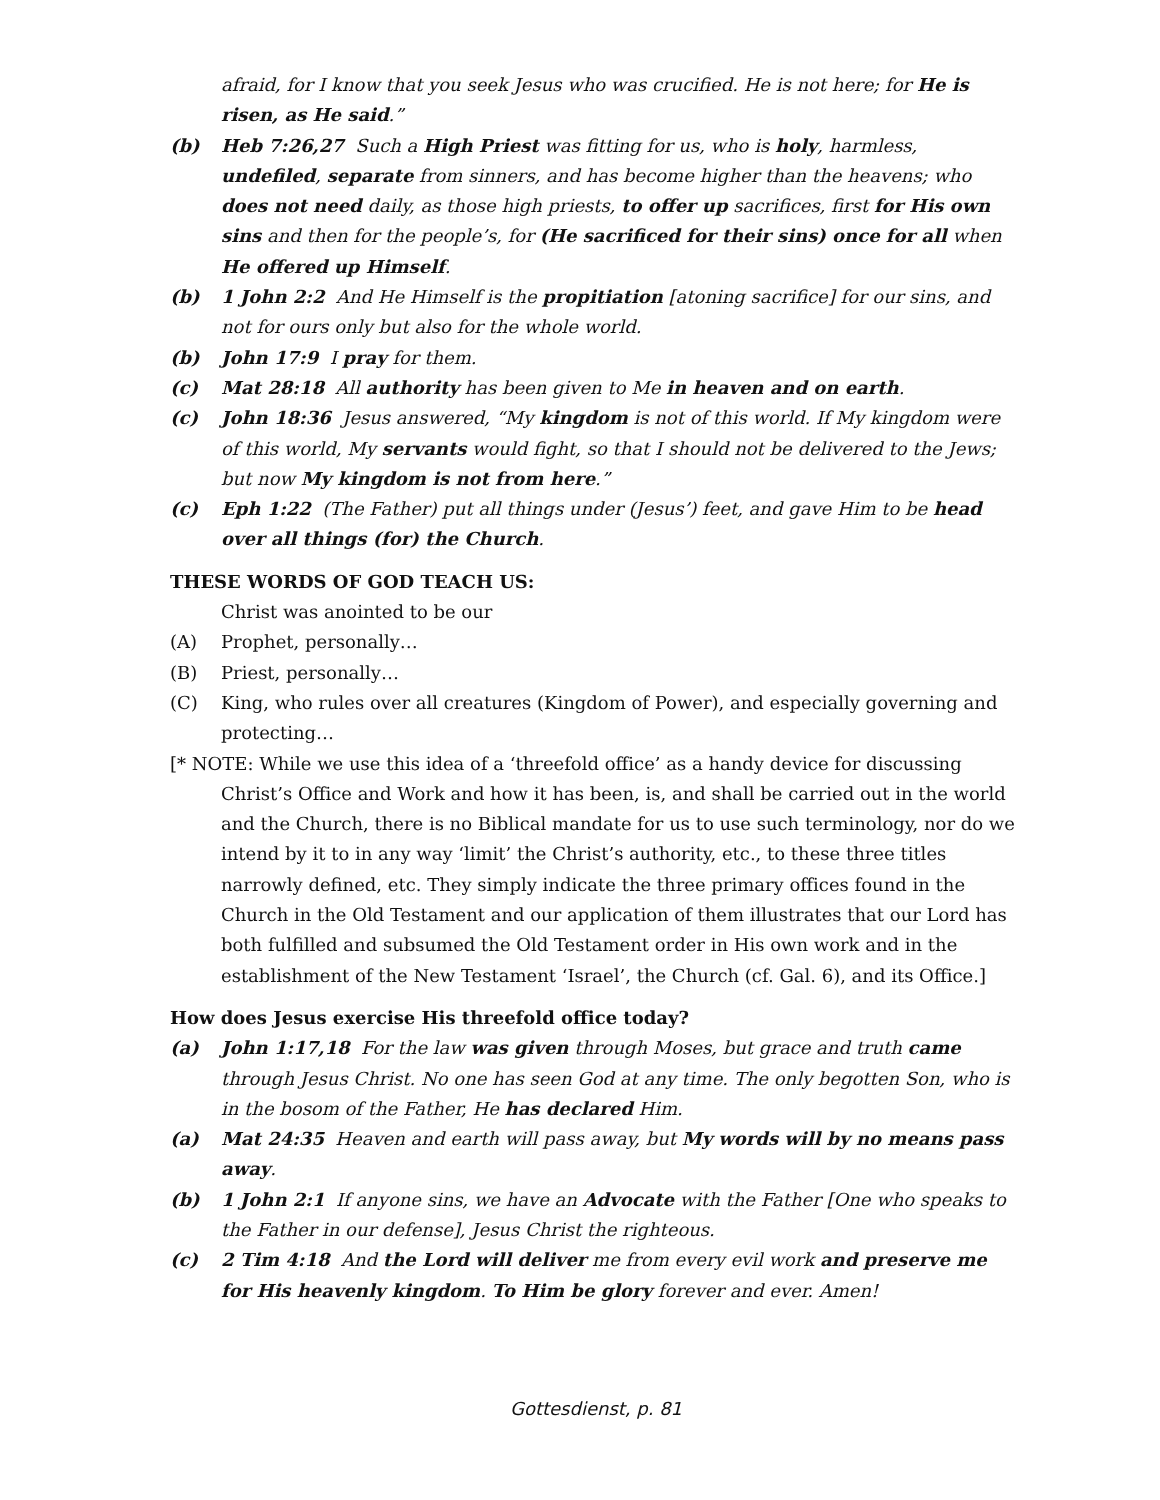afraid, for I know that you seek Jesus who was crucified. He is not here; for He is risen, as He said.”
(b) Heb 7:26,27 Such a High Priest was fitting for us, who is holy, harmless, undefiled, separate from sinners, and has become higher than the heavens; who does not need daily, as those high priests, to offer up sacrifices, first for His own sins and then for the people’s, for (He sacrificed for their sins) once for all when He offered up Himself.
(b) 1 John 2:2 And He Himself is the propitiation [atoning sacrifice] for our sins, and not for ours only but also for the whole world.
(b) John 17:9 I pray for them.
(c) Mat 28:18 All authority has been given to Me in heaven and on earth.
(c) John 18:36 Jesus answered, “My kingdom is not of this world. If My kingdom were of this world, My servants would fight, so that I should not be delivered to the Jews; but now My kingdom is not from here.”
(c) Eph 1:22 (The Father) put all things under (Jesus’) feet, and gave Him to be head over all things (for) the Church.
THESE WORDS OF GOD TEACH US:
Christ was anointed to be our
(A) Prophet, personally…
(B) Priest, personally…
(C) King, who rules over all creatures (Kingdom of Power), and especially governing and protecting…
[* NOTE: While we use this idea of a ‘threefold office’ as a handy device for discussing Christ’s Office and Work and how it has been, is, and shall be carried out in the world and the Church, there is no Biblical mandate for us to use such terminology, nor do we intend by it to in any way ‘limit’ the Christ’s authority, etc., to these three titles narrowly defined, etc. They simply indicate the three primary offices found in the Church in the Old Testament and our application of them illustrates that our Lord has both fulfilled and subsumed the Old Testament order in His own work and in the establishment of the New Testament ‘Israel’, the Church (cf. Gal. 6), and its Office.]
How does Jesus exercise His threefold office today?
(a) John 1:17,18 For the law was given through Moses, but grace and truth came through Jesus Christ. No one has seen God at any time. The only begotten Son, who is in the bosom of the Father, He has declared Him.
(a) Mat 24:35 Heaven and earth will pass away, but My words will by no means pass away.
(b) 1 John 2:1 If anyone sins, we have an Advocate with the Father [One who speaks to the Father in our defense], Jesus Christ the righteous.
(c) 2 Tim 4:18 And the Lord will deliver me from every evil work and preserve me for His heavenly kingdom. To Him be glory forever and ever. Amen!
Gottesdienst, p. 81